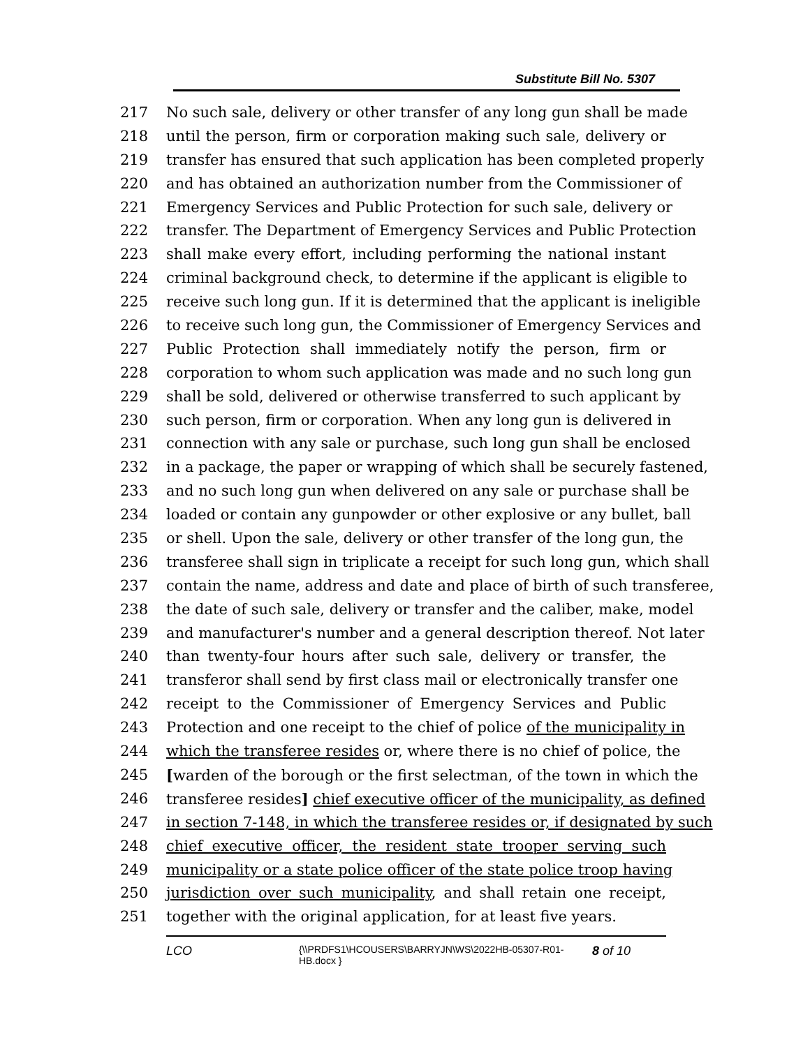Substitute Bill No. 5307
217 No such sale, delivery or other transfer of any long gun shall be made
218 until the person, firm or corporation making such sale, delivery or
219 transfer has ensured that such application has been completed properly
220 and has obtained an authorization number from the Commissioner of
221 Emergency Services and Public Protection for such sale, delivery or
222 transfer. The Department of Emergency Services and Public Protection
223 shall make every effort, including performing the national instant
224 criminal background check, to determine if the applicant is eligible to
225 receive such long gun. If it is determined that the applicant is ineligible
226 to receive such long gun, the Commissioner of Emergency Services and
227 Public Protection shall immediately notify the person, firm or
228 corporation to whom such application was made and no such long gun
229 shall be sold, delivered or otherwise transferred to such applicant by
230 such person, firm or corporation. When any long gun is delivered in
231 connection with any sale or purchase, such long gun shall be enclosed
232 in a package, the paper or wrapping of which shall be securely fastened,
233 and no such long gun when delivered on any sale or purchase shall be
234 loaded or contain any gunpowder or other explosive or any bullet, ball
235 or shell. Upon the sale, delivery or other transfer of the long gun, the
236 transferee shall sign in triplicate a receipt for such long gun, which shall
237 contain the name, address and date and place of birth of such transferee,
238 the date of such sale, delivery or transfer and the caliber, make, model
239 and manufacturer's number and a general description thereof. Not later
240 than twenty-four hours after such sale, delivery or transfer, the
241 transferor shall send by first class mail or electronically transfer one
242 receipt to the Commissioner of Emergency Services and Public
243 Protection and one receipt to the chief of police of the municipality in
244 which the transferee resides or, where there is no chief of police, the
245 [warden of the borough or the first selectman, of the town in which the
246 transferee resides] chief executive officer of the municipality, as defined
247 in section 7-148, in which the transferee resides or, if designated by such
248 chief executive officer, the resident state trooper serving such
249 municipality or a state police officer of the state police troop having
250 jurisdiction over such municipality, and shall retain one receipt,
251 together with the original application, for at least five years.
LCO
{\\PRDFS1\HCOUSERS\BARRYJN\WS\2022HB-05307-R01-HB.docx }
8 of 10